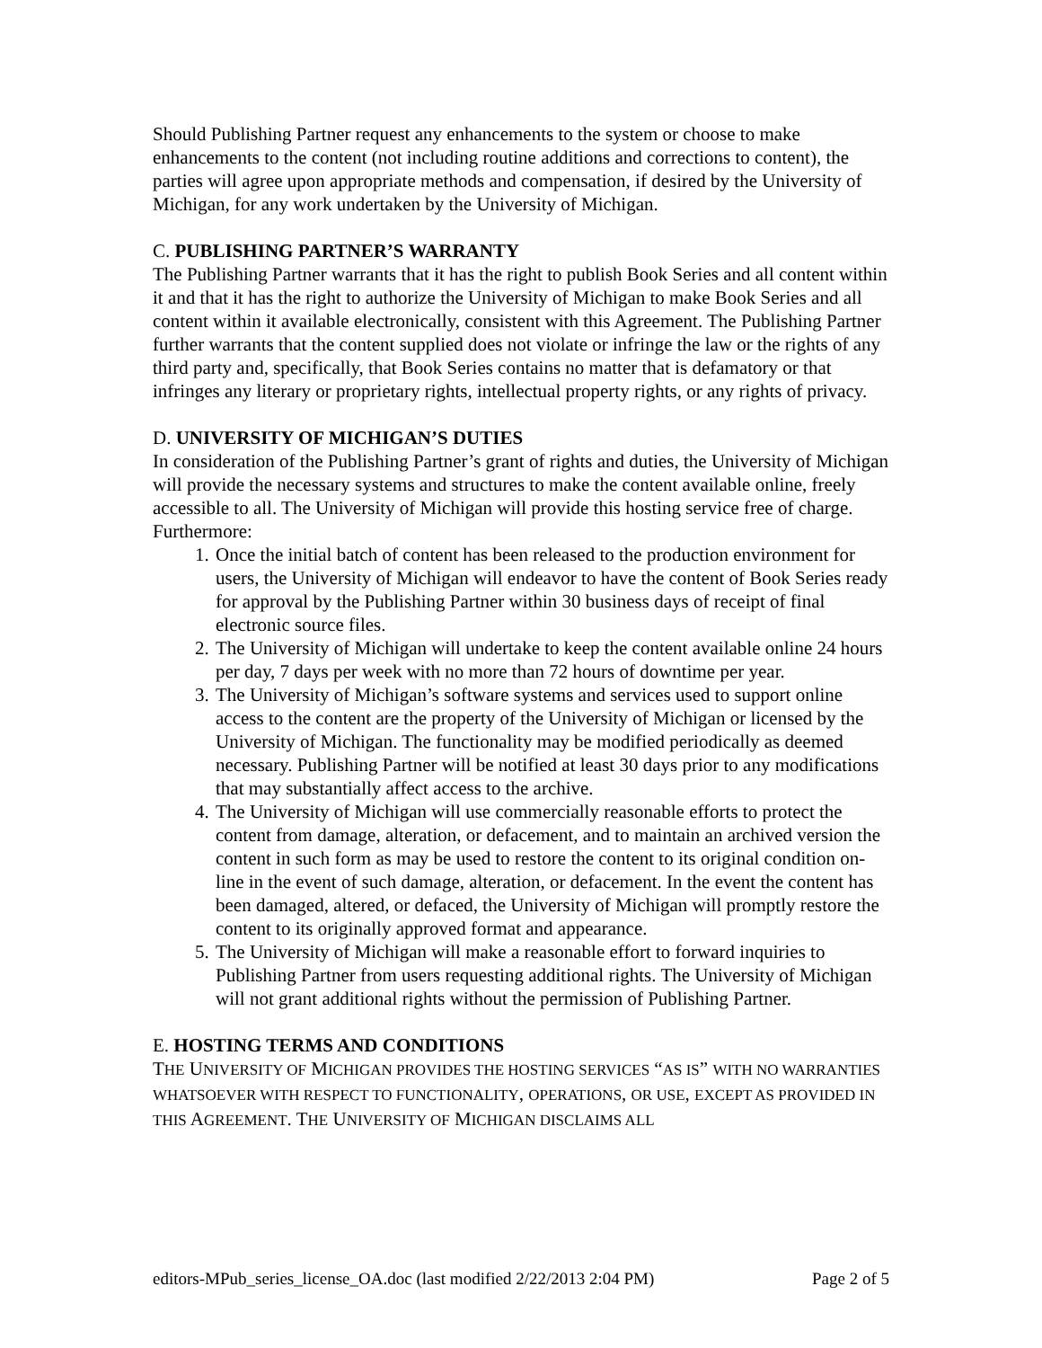Should Publishing Partner request any enhancements to the system or choose to make enhancements to the content (not including routine additions and corrections to content), the parties will agree upon appropriate methods and compensation, if desired by the University of Michigan, for any work undertaken by the University of Michigan.
C. PUBLISHING PARTNER’S WARRANTY
The Publishing Partner warrants that it has the right to publish Book Series and all content within it and that it has the right to authorize the University of Michigan to make Book Series and all content within it available electronically, consistent with this Agreement. The Publishing Partner further warrants that the content supplied does not violate or infringe the law or the rights of any third party and, specifically, that Book Series contains no matter that is defamatory or that infringes any literary or proprietary rights, intellectual property rights, or any rights of privacy.
D. UNIVERSITY OF MICHIGAN’S DUTIES
In consideration of the Publishing Partner’s grant of rights and duties, the University of Michigan will provide the necessary systems and structures to make the content available online, freely accessible to all. The University of Michigan will provide this hosting service free of charge. Furthermore:
1. Once the initial batch of content has been released to the production environment for users, the University of Michigan will endeavor to have the content of Book Series ready for approval by the Publishing Partner within 30 business days of receipt of final electronic source files.
2. The University of Michigan will undertake to keep the content available online 24 hours per day, 7 days per week with no more than 72 hours of downtime per year.
3. The University of Michigan’s software systems and services used to support online access to the content are the property of the University of Michigan or licensed by the University of Michigan. The functionality may be modified periodically as deemed necessary. Publishing Partner will be notified at least 30 days prior to any modifications that may substantially affect access to the archive.
4. The University of Michigan will use commercially reasonable efforts to protect the content from damage, alteration, or defacement, and to maintain an archived version the content in such form as may be used to restore the content to its original condition on-line in the event of such damage, alteration, or defacement. In the event the content has been damaged, altered, or defaced, the University of Michigan will promptly restore the content to its originally approved format and appearance.
5. The University of Michigan will make a reasonable effort to forward inquiries to Publishing Partner from users requesting additional rights. The University of Michigan will not grant additional rights without the permission of Publishing Partner.
E. HOSTING TERMS AND CONDITIONS
THE UNIVERSITY OF MICHIGAN PROVIDES THE HOSTING SERVICES “AS IS” WITH NO WARRANTIES WHATSOEVER WITH RESPECT TO FUNCTIONALITY, OPERATIONS, OR USE, EXCEPT AS PROVIDED IN THIS AGREEMENT. THE UNIVERSITY OF MICHIGAN DISCLAIMS ALL
editors-MPub_series_license_OA.doc (last modified 2/22/2013 2:04 PM) Page 2 of 5